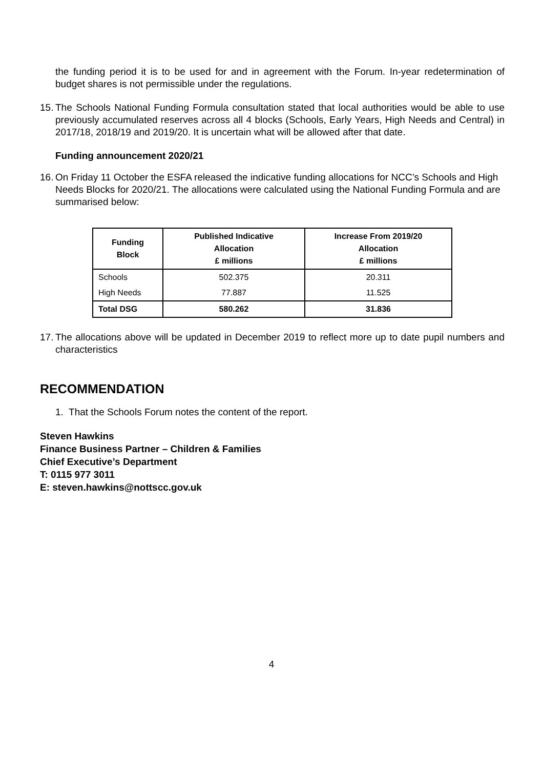the funding period it is to be used for and in agreement with the Forum. In-year redetermination of budget shares is not permissible under the regulations.
15.
The Schools National Funding Formula consultation stated that local authorities would be able to use previously accumulated reserves across all 4 blocks (Schools, Early Years, High Needs and Central) in 2017/18, 2018/19 and 2019/20. It is uncertain what will be allowed after that date.
Funding announcement 2020/21
16.
On Friday 11 October the ESFA released the indicative funding allocations for NCC’s Schools and High Needs Blocks for 2020/21. The allocations were calculated using the National Funding Formula and are summarised below:
| Funding Block | Published Indicative Allocation £ millions | Increase From 2019/20 Allocation £ millions |
| --- | --- | --- |
| Schools | 502.375 | 20.311 |
| High Needs | 77.887 | 11.525 |
| Total DSG | 580.262 | 31.836 |
17.
The allocations above will be updated in December 2019 to reflect more up to date pupil numbers and characteristics
RECOMMENDATION
1. That the Schools Forum notes the content of the report.
Steven Hawkins
Finance Business Partner – Children & Families
Chief Executive’s Department
T: 0115 977 3011
E: steven.hawkins@nottscc.gov.uk
4